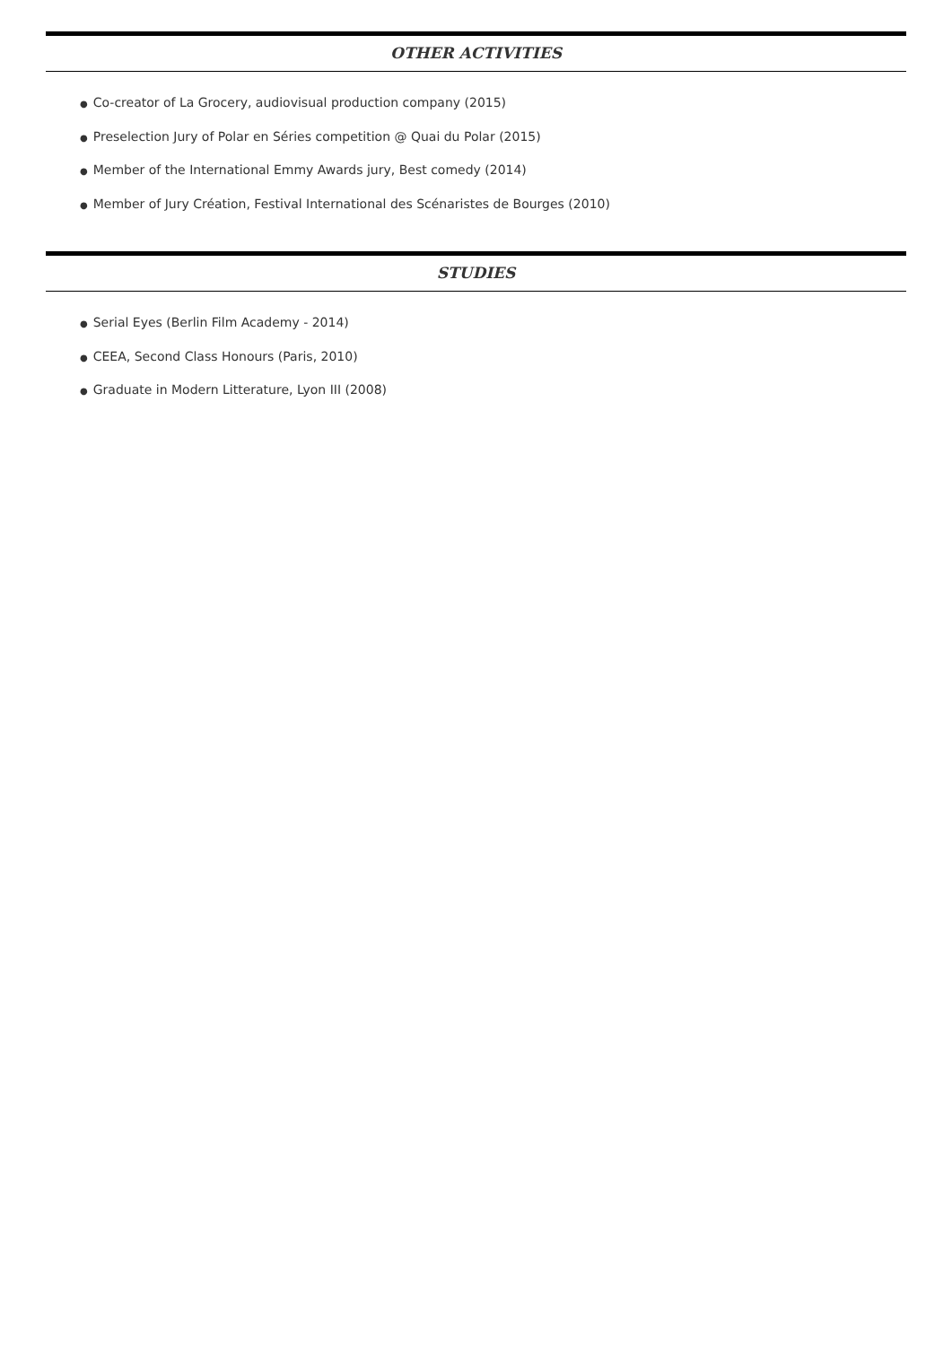OTHER ACTIVITIES
● Co-creator of La Grocery, audiovisual production company (2015)
● Preselection Jury of Polar en Séries competition @ Quai du Polar (2015)
● Member of the International Emmy Awards jury, Best comedy (2014)
● Member of Jury Création, Festival International des Scénaristes de Bourges (2010)
STUDIES
● Serial Eyes (Berlin Film Academy - 2014)
● CEEA, Second Class Honours (Paris, 2010)
● Graduate in Modern Litterature, Lyon III (2008)